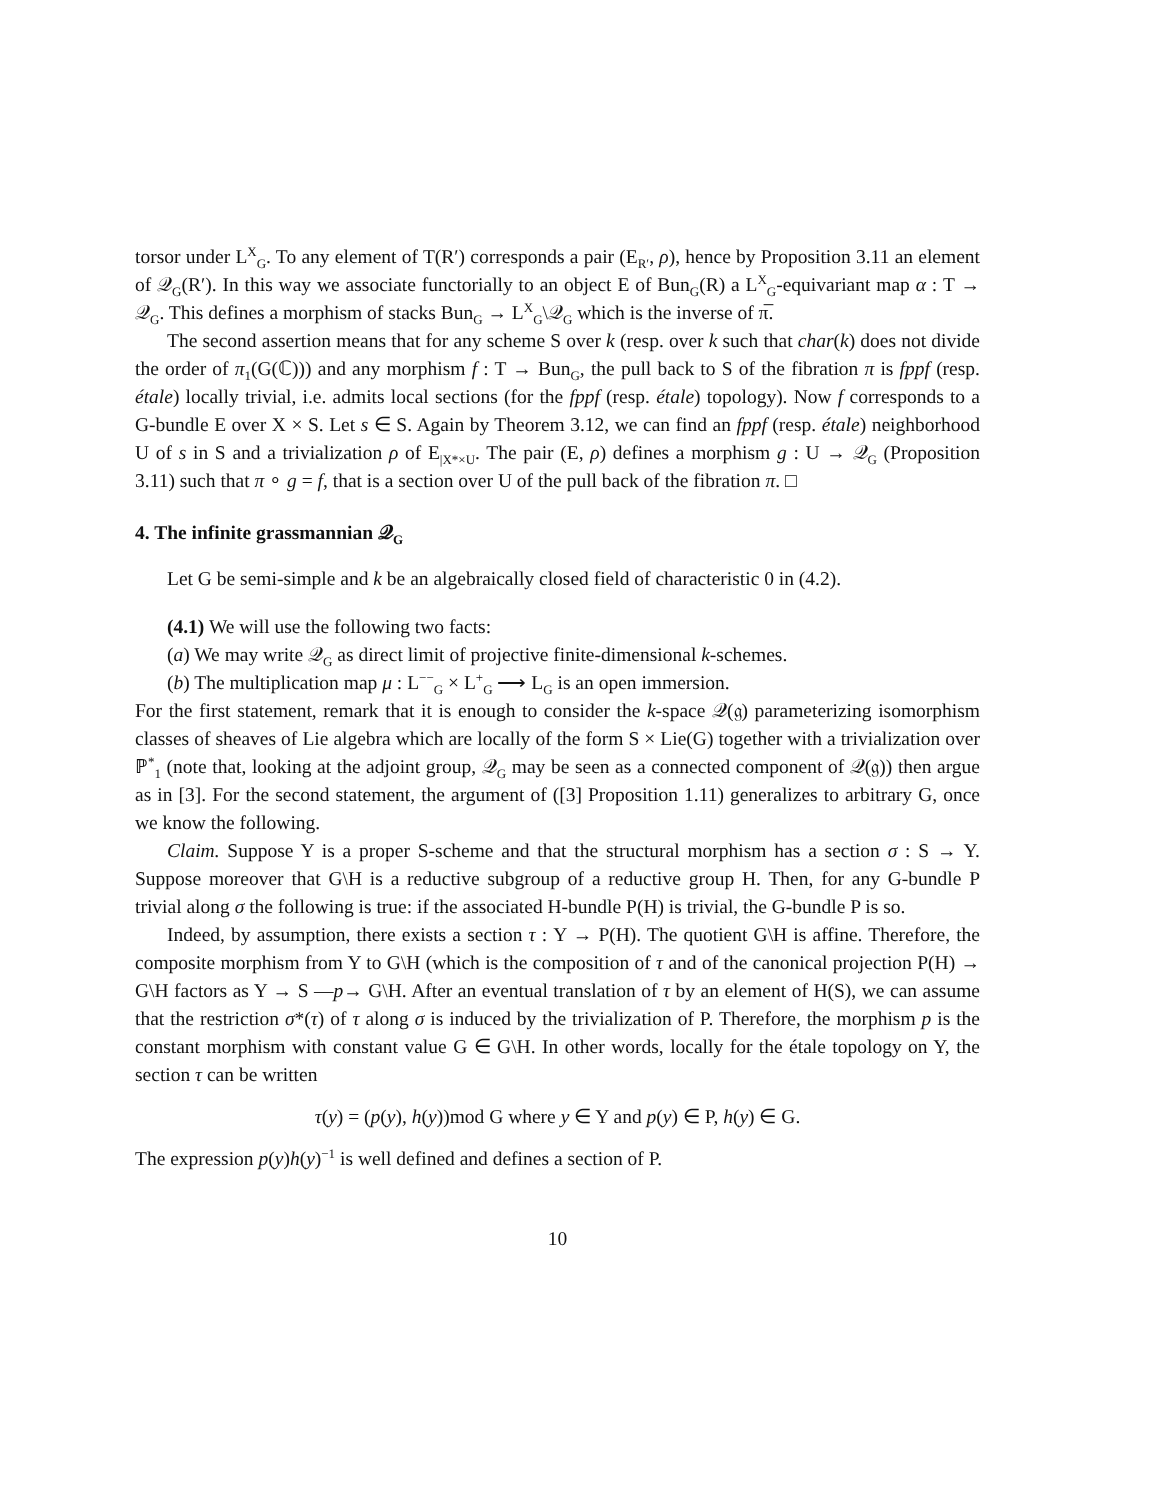torsor under L<sup>X</sup><sub>G</sub>. To any element of T(R′) corresponds a pair (E<sub>R′</sub>, ρ), hence by Proposition 3.11 an element of 𝒬<sub>G</sub>(R′). In this way we associate functorially to an object E of Bun<sub>G</sub>(R) a L<sup>X</sup><sub>G</sub>-equivariant map α : T → 𝒬<sub>G</sub>. This defines a morphism of stacks Bun<sub>G</sub> → L<sup>X</sup><sub>G</sub>\𝒬<sub>G</sub> which is the inverse of π̅.
The second assertion means that for any scheme S over k (resp. over k such that char(k) does not divide the order of π<sub>1</sub>(G(ℂ))) and any morphism f : T → Bun<sub>G</sub>, the pull back to S of the fibration π is fppf (resp. étale) locally trivial, i.e. admits local sections (for the fppf (resp. étale) topology). Now f corresponds to a G-bundle E over X × S. Let s ∈ S. Again by Theorem 3.12, we can find an fppf (resp. étale) neighborhood U of s in S and a trivialization ρ of E<sub>|X*×U</sub>. The pair (E, ρ) defines a morphism g : U → 𝒬<sub>G</sub> (Proposition 3.11) such that π ∘ g = f, that is a section over U of the pull back of the fibration π. □
4. The infinite grassmannian 𝒬<sub>G</sub>
Let G be semi-simple and k be an algebraically closed field of characteristic 0 in (4.2).
(4.1) We will use the following two facts:
(a) We may write 𝒬<sub>G</sub> as direct limit of projective finite-dimensional k-schemes.
(b) The multiplication map μ : L<sup>−−</sup><sub>G</sub> × L<sup>+</sup><sub>G</sub> ⟶ L<sub>G</sub> is an open immersion.
For the first statement, remark that it is enough to consider the k-space 𝒬(𝔤) parameterizing isomorphism classes of sheaves of Lie algebra which are locally of the form S × Lie(G) together with a trivialization over ℙ<sup>*</sup><sub>1</sub> (note that, looking at the adjoint group, 𝒬<sub>G</sub> may be seen as a connected component of 𝒬(𝔤)) then argue as in [3]. For the second statement, the argument of ([3] Proposition 1.11) generalizes to arbitrary G, once we know the following.
Claim. Suppose Y is a proper S-scheme and that the structural morphism has a section σ : S → Y. Suppose moreover that G\H is a reductive subgroup of a reductive group H. Then, for any G-bundle P trivial along σ the following is true: if the associated H-bundle P(H) is trivial, the G-bundle P is so.
Indeed, by assumption, there exists a section τ : Y → P(H). The quotient G\H is affine. Therefore, the composite morphism from Y to G\H (which is the composition of τ and of the canonical projection P(H) → G\H factors as Y → S —p→ G\H. After an eventual translation of τ by an element of H(S), we can assume that the restriction σ*(τ) of τ along σ is induced by the trivialization of P. Therefore, the morphism p is the constant morphism with constant value G ∈ G\H. In other words, locally for the étale topology on Y, the section τ can be written
τ(y) = (p(y), h(y))mod G where y ∈ Y and p(y) ∈ P, h(y) ∈ G.
The expression p(y)h(y)<sup>−1</sup> is well defined and defines a section of P.
10